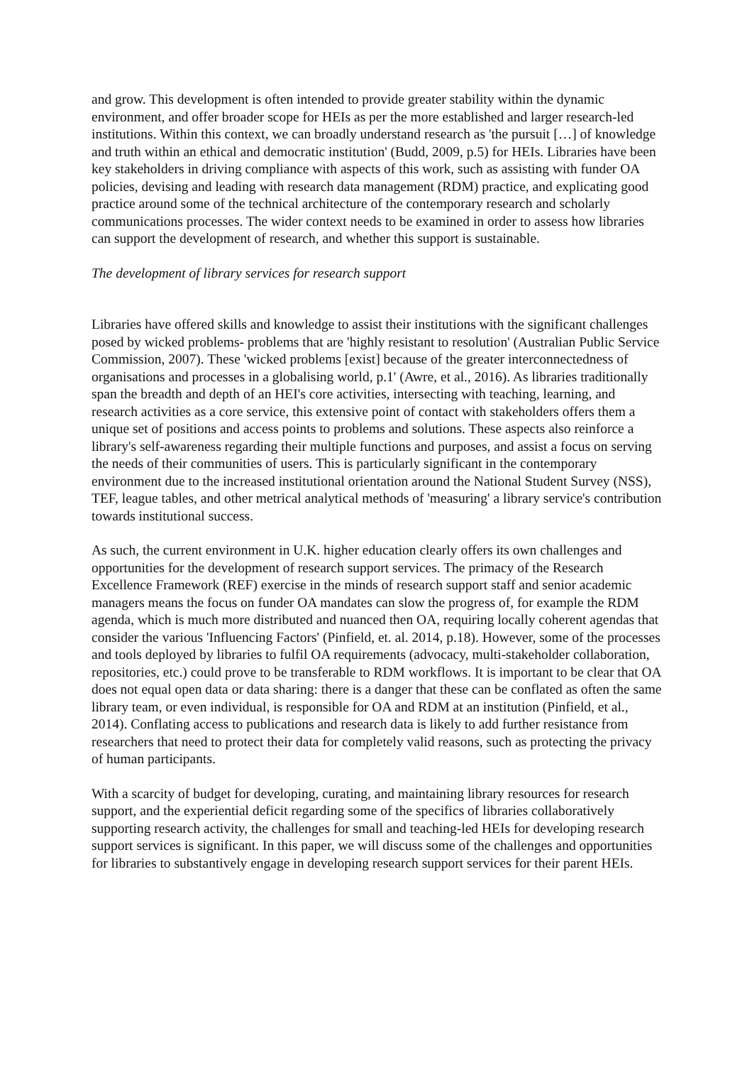and grow. This development is often intended to provide greater stability within the dynamic environment, and offer broader scope for HEIs as per the more established and larger research-led institutions. Within this context, we can broadly understand research as 'the pursuit […] of knowledge and truth within an ethical and democratic institution' (Budd, 2009, p.5) for HEIs. Libraries have been key stakeholders in driving compliance with aspects of this work, such as assisting with funder OA policies, devising and leading with research data management (RDM) practice, and explicating good practice around some of the technical architecture of the contemporary research and scholarly communications processes. The wider context needs to be examined in order to assess how libraries can support the development of research, and whether this support is sustainable.
The development of library services for research support
Libraries have offered skills and knowledge to assist their institutions with the significant challenges posed by wicked problems- problems that are 'highly resistant to resolution' (Australian Public Service Commission, 2007). These 'wicked problems [exist] because of the greater interconnectedness of organisations and processes in a globalising world, p.1' (Awre, et al., 2016). As libraries traditionally span the breadth and depth of an HEI's core activities, intersecting with teaching, learning, and research activities as a core service, this extensive point of contact with stakeholders offers them a unique set of positions and access points to problems and solutions. These aspects also reinforce a library's self-awareness regarding their multiple functions and purposes, and assist a focus on serving the needs of their communities of users. This is particularly significant in the contemporary environment due to the increased institutional orientation around the National Student Survey (NSS), TEF, league tables, and other metrical analytical methods of 'measuring' a library service's contribution towards institutional success.
As such, the current environment in U.K. higher education clearly offers its own challenges and opportunities for the development of research support services. The primacy of the Research Excellence Framework (REF) exercise in the minds of research support staff and senior academic managers means the focus on funder OA mandates can slow the progress of, for example the RDM agenda, which is much more distributed and nuanced then OA, requiring locally coherent agendas that consider the various 'Influencing Factors' (Pinfield, et. al. 2014, p.18). However, some of the processes and tools deployed by libraries to fulfil OA requirements (advocacy, multi-stakeholder collaboration, repositories, etc.) could prove to be transferable to RDM workflows. It is important to be clear that OA does not equal open data or data sharing: there is a danger that these can be conflated as often the same library team, or even individual, is responsible for OA and RDM at an institution (Pinfield, et al., 2014). Conflating access to publications and research data is likely to add further resistance from researchers that need to protect their data for completely valid reasons, such as protecting the privacy of human participants.
With a scarcity of budget for developing, curating, and maintaining library resources for research support, and the experiential deficit regarding some of the specifics of libraries collaboratively supporting research activity, the challenges for small and teaching-led HEIs for developing research support services is significant. In this paper, we will discuss some of the challenges and opportunities for libraries to substantively engage in developing research support services for their parent HEIs.